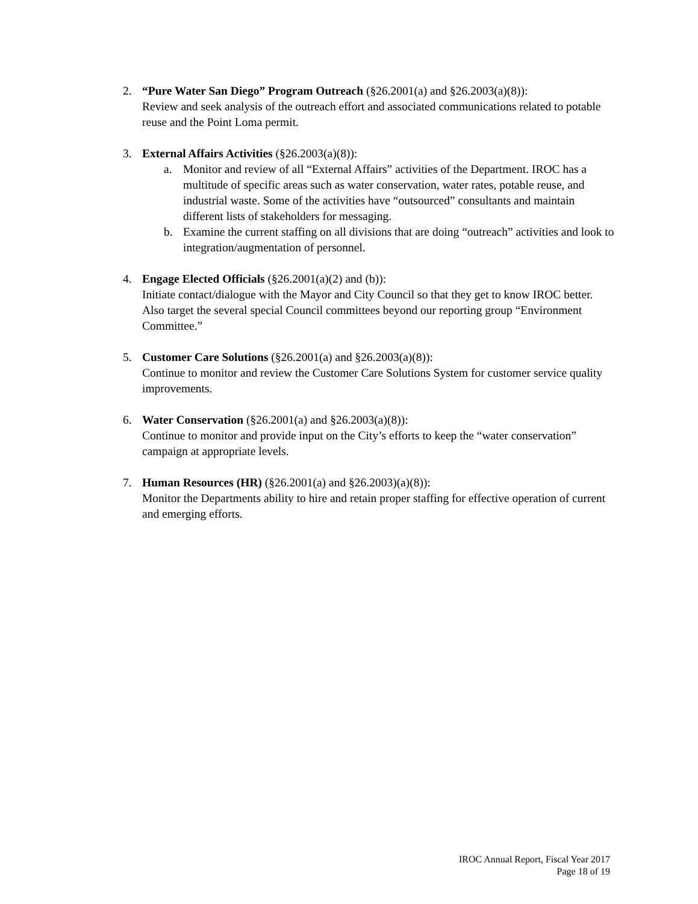2. “Pure Water San Diego” Program Outreach (§26.2001(a) and §26.2003(a)(8)):
Review and seek analysis of the outreach effort and associated communications related to potable reuse and the Point Loma permit.
3. External Affairs Activities (§26.2003(a)(8)):
a. Monitor and review of all “External Affairs” activities of the Department. IROC has a multitude of specific areas such as water conservation, water rates, potable reuse, and industrial waste. Some of the activities have “outsourced” consultants and maintain different lists of stakeholders for messaging.
b. Examine the current staffing on all divisions that are doing “outreach” activities and look to integration/augmentation of personnel.
4. Engage Elected Officials (§26.2001(a)(2) and (b)):
Initiate contact/dialogue with the Mayor and City Council so that they get to know IROC better. Also target the several special Council committees beyond our reporting group “Environment Committee.”
5. Customer Care Solutions (§26.2001(a) and §26.2003(a)(8)):
Continue to monitor and review the Customer Care Solutions System for customer service quality improvements.
6. Water Conservation (§26.2001(a) and §26.2003(a)(8)):
Continue to monitor and provide input on the City’s efforts to keep the “water conservation” campaign at appropriate levels.
7. Human Resources (HR) (§26.2001(a) and §26.2003)(a)(8)):
Monitor the Departments ability to hire and retain proper staffing for effective operation of current and emerging efforts.
IROC Annual Report, Fiscal Year 2017
Page 18 of 19